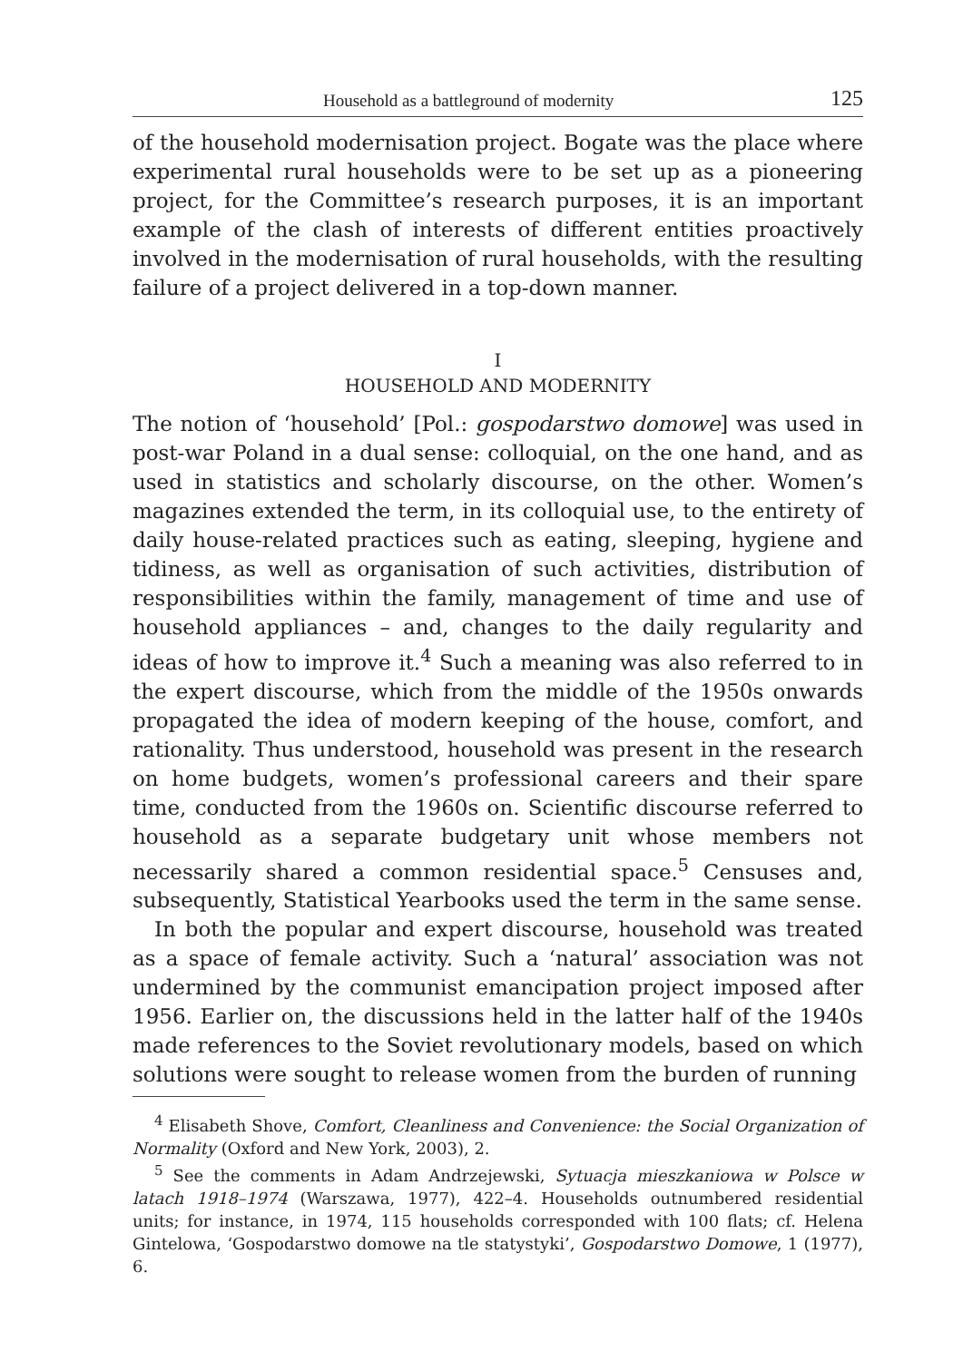Household as a battleground of modernity 125
of the household modernisation project. Bogate was the place where experimental rural households were to be set up as a pioneering project, for the Committee’s research purposes, it is an important example of the clash of interests of different entities proactively involved in the modernisation of rural households, with the resulting failure of a project delivered in a top-down manner.
I
HOUSEHOLD AND MODERNITY
The notion of ‘household’ [Pol.: gospodarstwo domowe] was used in post-war Poland in a dual sense: colloquial, on the one hand, and as used in statistics and scholarly discourse, on the other. Women’s magazines extended the term, in its colloquial use, to the entirety of daily house-related practices such as eating, sleeping, hygiene and tidiness, as well as organisation of such activities, distribution of responsibilities within the family, management of time and use of household appliances – and, changes to the daily regularity and ideas of how to improve it.<sup>4</sup> Such a meaning was also referred to in the expert discourse, which from the middle of the 1950s onwards propagated the idea of modern keeping of the house, comfort, and rationality. Thus understood, household was present in the research on home budgets, women’s professional careers and their spare time, conducted from the 1960s on. Scientific discourse referred to household as a separate budgetary unit whose members not necessarily shared a common residential space.<sup>5</sup> Censuses and, subsequently, Statistical Yearbooks used the term in the same sense.
In both the popular and expert discourse, household was treated as a space of female activity. Such a ‘natural’ association was not undermined by the communist emancipation project imposed after 1956. Earlier on, the discussions held in the latter half of the 1940s made references to the Soviet revolutionary models, based on which solutions were sought to release women from the burden of running
<sup>4</sup> Elisabeth Shove, Comfort, Cleanliness and Convenience: the Social Organization of Normality (Oxford and New York, 2003), 2.
<sup>5</sup> See the comments in Adam Andrzejewski, Sytuacja mieszkaniowa w Polsce w latach 1918–1974 (Warszawa, 1977), 422–4. Households outnumbered residential units; for instance, in 1974, 115 households corresponded with 100 flats; cf. Helena Gintelowa, ‘Gospodarstwo domowe na tle statystyki’, Gospodarstwo Domowe, 1 (1977), 6.